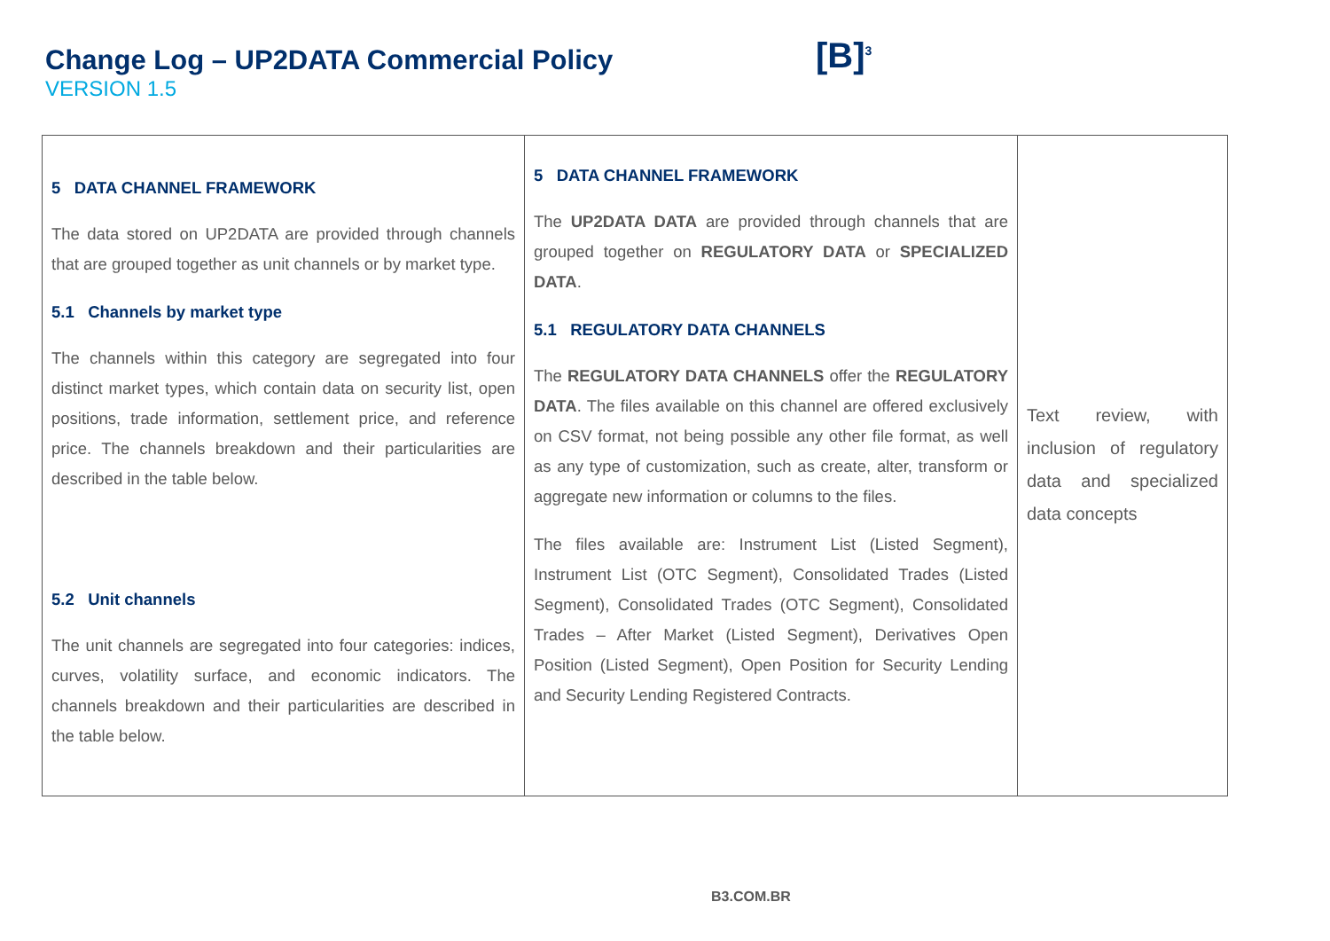Change Log – UP2DATA Commercial Policy
VERSION 1.5
[B]<sup>3</sup>
| 5 DATA CHANNEL FRAMEWORK The data stored on UP2DATA are provided through channels that are grouped together as unit channels or by market type. 5.1 Channels by market type The channels within this category are segregated into four distinct market types, which contain data on security list, open positions, trade information, settlement price, and reference price. The channels breakdown and their particularities are described in the table below. 5.2 Unit channels The unit channels are segregated into four categories: indices, curves, volatility surface, and economic indicators. The channels breakdown and their particularities are described in the table below. | 5 DATA CHANNEL FRAMEWORK The UP2DATA DATA are provided through channels that are grouped together on REGULATORY DATA or SPECIALIZED DATA . 5.1 REGULATORY DATA CHANNELS The REGULATORY DATA CHANNELS offer the REGULATORY DATA . The files available on this channel are offered exclusively on CSV format, not being possible any other file format, as well as any type of customization, such as create, alter, transform or aggregate new information or columns to the files. The files available are: Instrument List (Listed Segment), Instrument List (OTC Segment), Consolidated Trades (Listed Segment), Consolidated Trades (OTC Segment), Consolidated Trades – After Market (Listed Segment), Derivatives Open Position (Listed Segment), Open Position for Security Lending and Security Lending Registered Contracts. | Text review, with inclusion of regulatory data and specialized data concepts |
B3.COM.BR